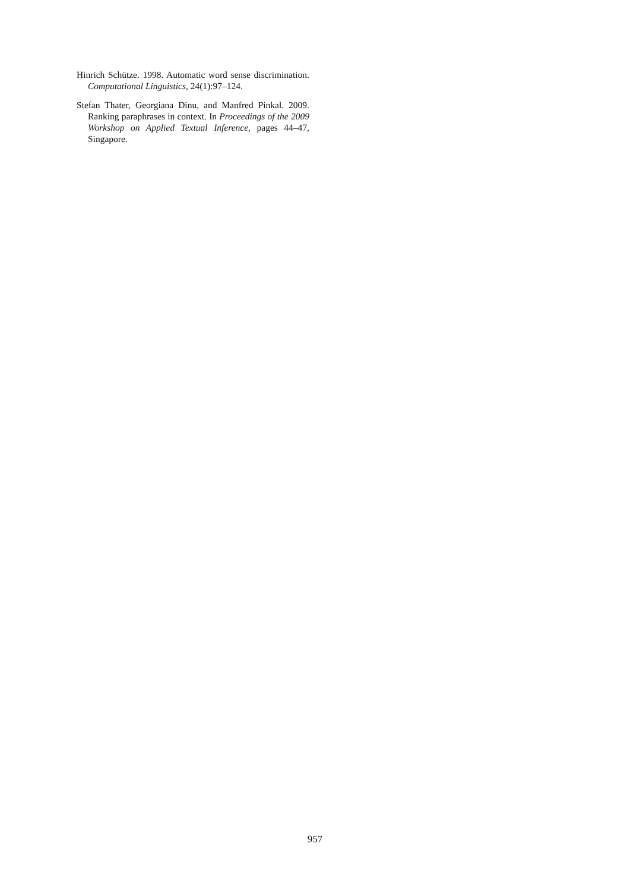Hinrich Schütze. 1998. Automatic word sense discrimination. Computational Linguistics, 24(1):97–124.
Stefan Thater, Georgiana Dinu, and Manfred Pinkal. 2009. Ranking paraphrases in context. In Proceedings of the 2009 Workshop on Applied Textual Inference, pages 44–47, Singapore.
957